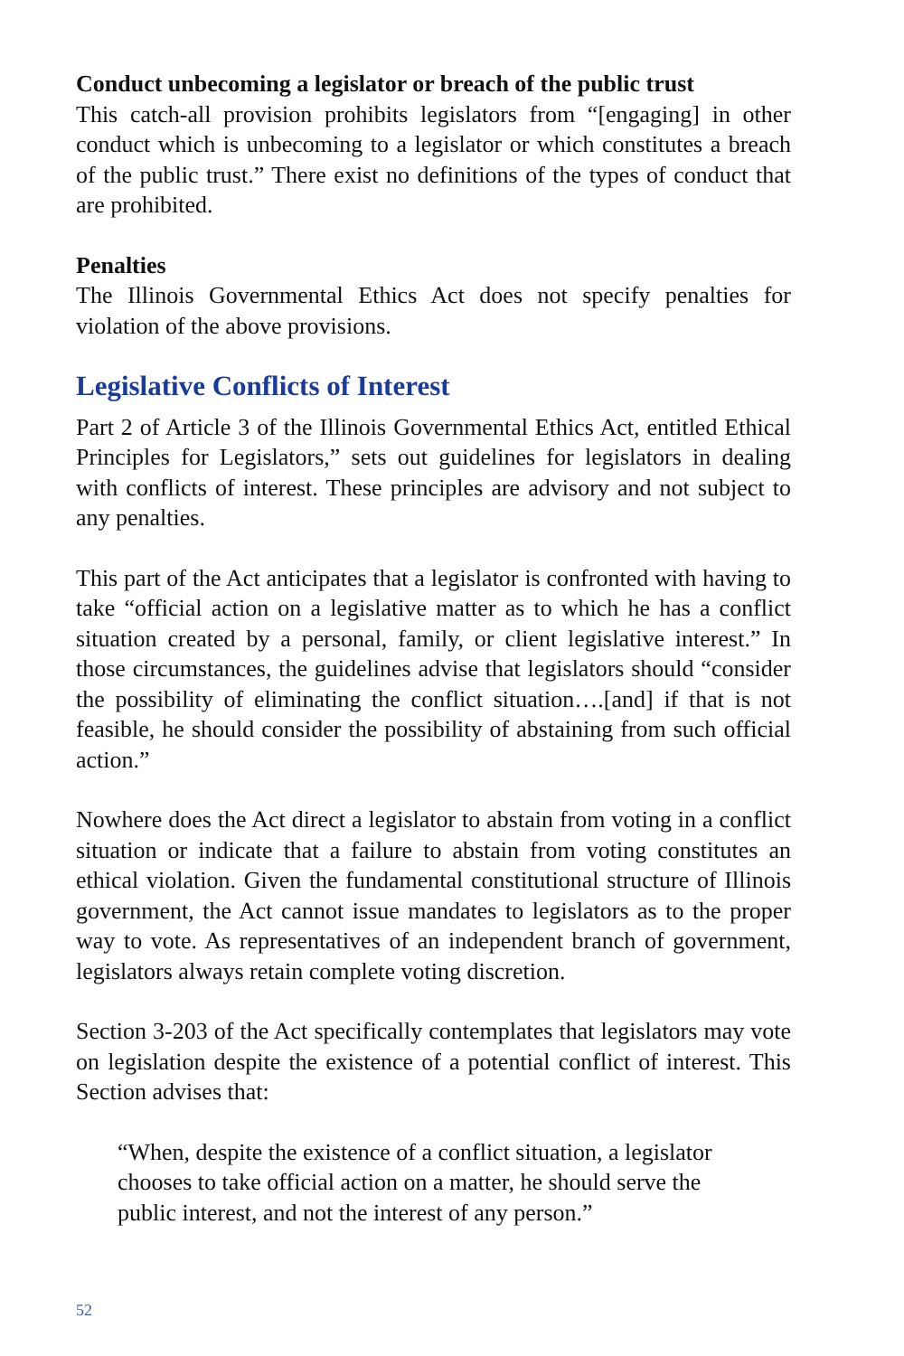Conduct unbecoming a legislator or breach of the public trust
This catch-all provision prohibits legislators from “[engaging] in other conduct which is unbecoming to a legislator or which constitutes a breach of the public trust.” There exist no definitions of the types of conduct that are prohibited.
Penalties
The Illinois Governmental Ethics Act does not specify penalties for violation of the above provisions.
Legislative Conflicts of Interest
Part 2 of Article 3 of the Illinois Governmental Ethics Act, entitled Ethical Principles for Legislators,” sets out guidelines for legislators in dealing with conflicts of interest. These principles are advisory and not subject to any penalties.
This part of the Act anticipates that a legislator is confronted with having to take “official action on a legislative matter as to which he has a conflict situation created by a personal, family, or client legislative interest.” In those circumstances, the guidelines advise that legislators should “consider the possibility of eliminating the conflict situation….[and] if that is not feasible, he should consider the possibility of abstaining from such official action.”
Nowhere does the Act direct a legislator to abstain from voting in a conflict situation or indicate that a failure to abstain from voting constitutes an ethical violation. Given the fundamental constitutional structure of Illinois government, the Act cannot issue mandates to legislators as to the proper way to vote. As representatives of an independent branch of government, legislators always retain complete voting discretion.
Section 3-203 of the Act specifically contemplates that legislators may vote on legislation despite the existence of a potential conflict of interest. This Section advises that:
“When, despite the existence of a conflict situation, a legislator chooses to take official action on a matter, he should serve the public interest, and not the interest of any person.”
52